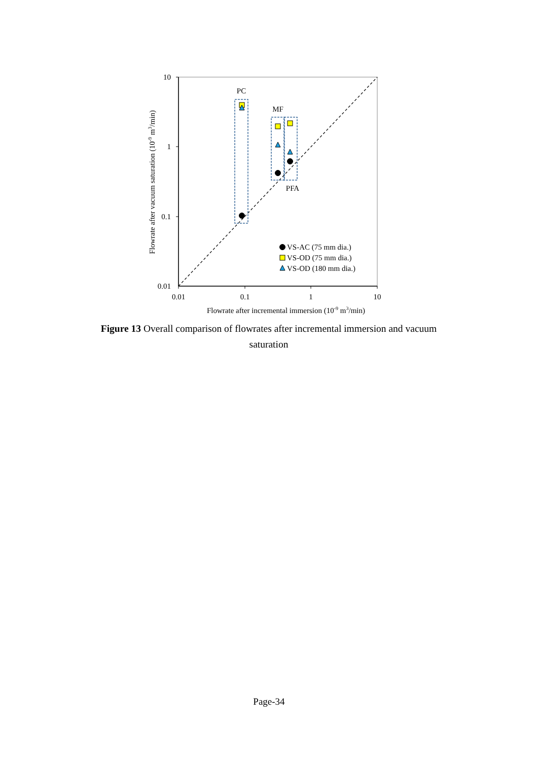PC
MF
PFA
VS-AC (75 mm dia.)
VS-OD (75 mm dia.)
VS-OD (180 mm dia.)
10
1
0.1
0.01
0.01
0.1
1
10
Flowrate after incremental immersion (10-9 m3/min)
Flowrate after vacuum saturation (10-9 m3/min)
Figure 13 Overall comparison of flowrates after incremental immersion and vacuum saturation
Page-34